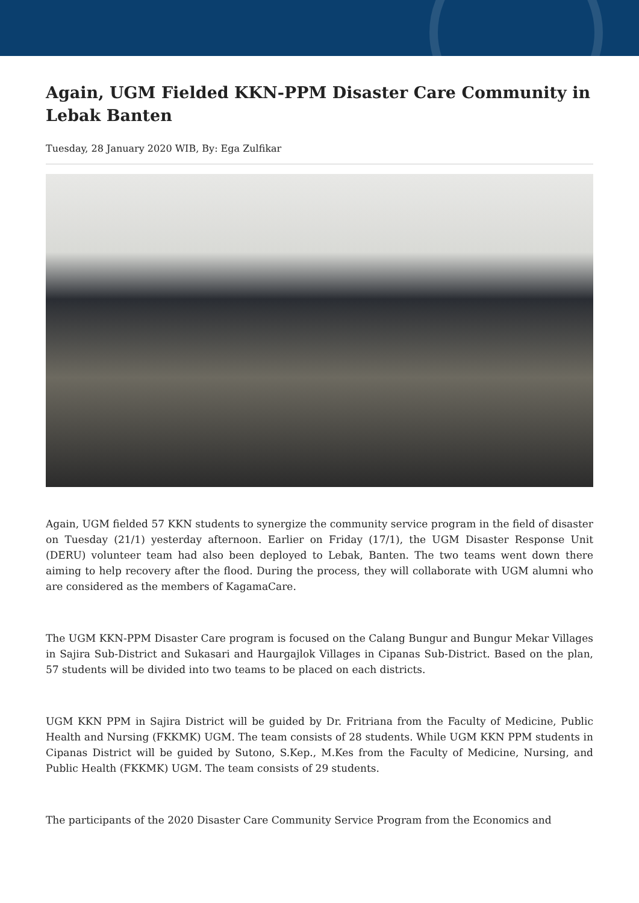Again, UGM Fielded KKN-PPM Disaster Care Community in Lebak Banten
Tuesday, 28 January 2020 WIB, By: Ega Zulfikar
Again, UGM fielded 57 KKN students to synergize the community service program in the field of disaster on Tuesday (21/1) yesterday afternoon. Earlier on Friday (17/1), the UGM Disaster Response Unit (DERU) volunteer team had also been deployed to Lebak, Banten. The two teams went down there aiming to help recovery after the flood. During the process, they will collaborate with UGM alumni who are considered as the members of KagamaCare.
The UGM KKN-PPM Disaster Care program is focused on the Calang Bungur and Bungur Mekar Villages in Sajira Sub-District and Sukasari and Haurgajlok Villages in Cipanas Sub-District. Based on the plan, 57 students will be divided into two teams to be placed on each districts.
UGM KKN PPM in Sajira District will be guided by Dr. Fritriana from the Faculty of Medicine, Public Health and Nursing (FKKMK) UGM. The team consists of 28 students. While UGM KKN PPM students in Cipanas District will be guided by Sutono, S.Kep., M.Kes from the Faculty of Medicine, Nursing, and Public Health (FKKMK) UGM. The team consists of 29 students.
The participants of the 2020 Disaster Care Community Service Program from the Economics and